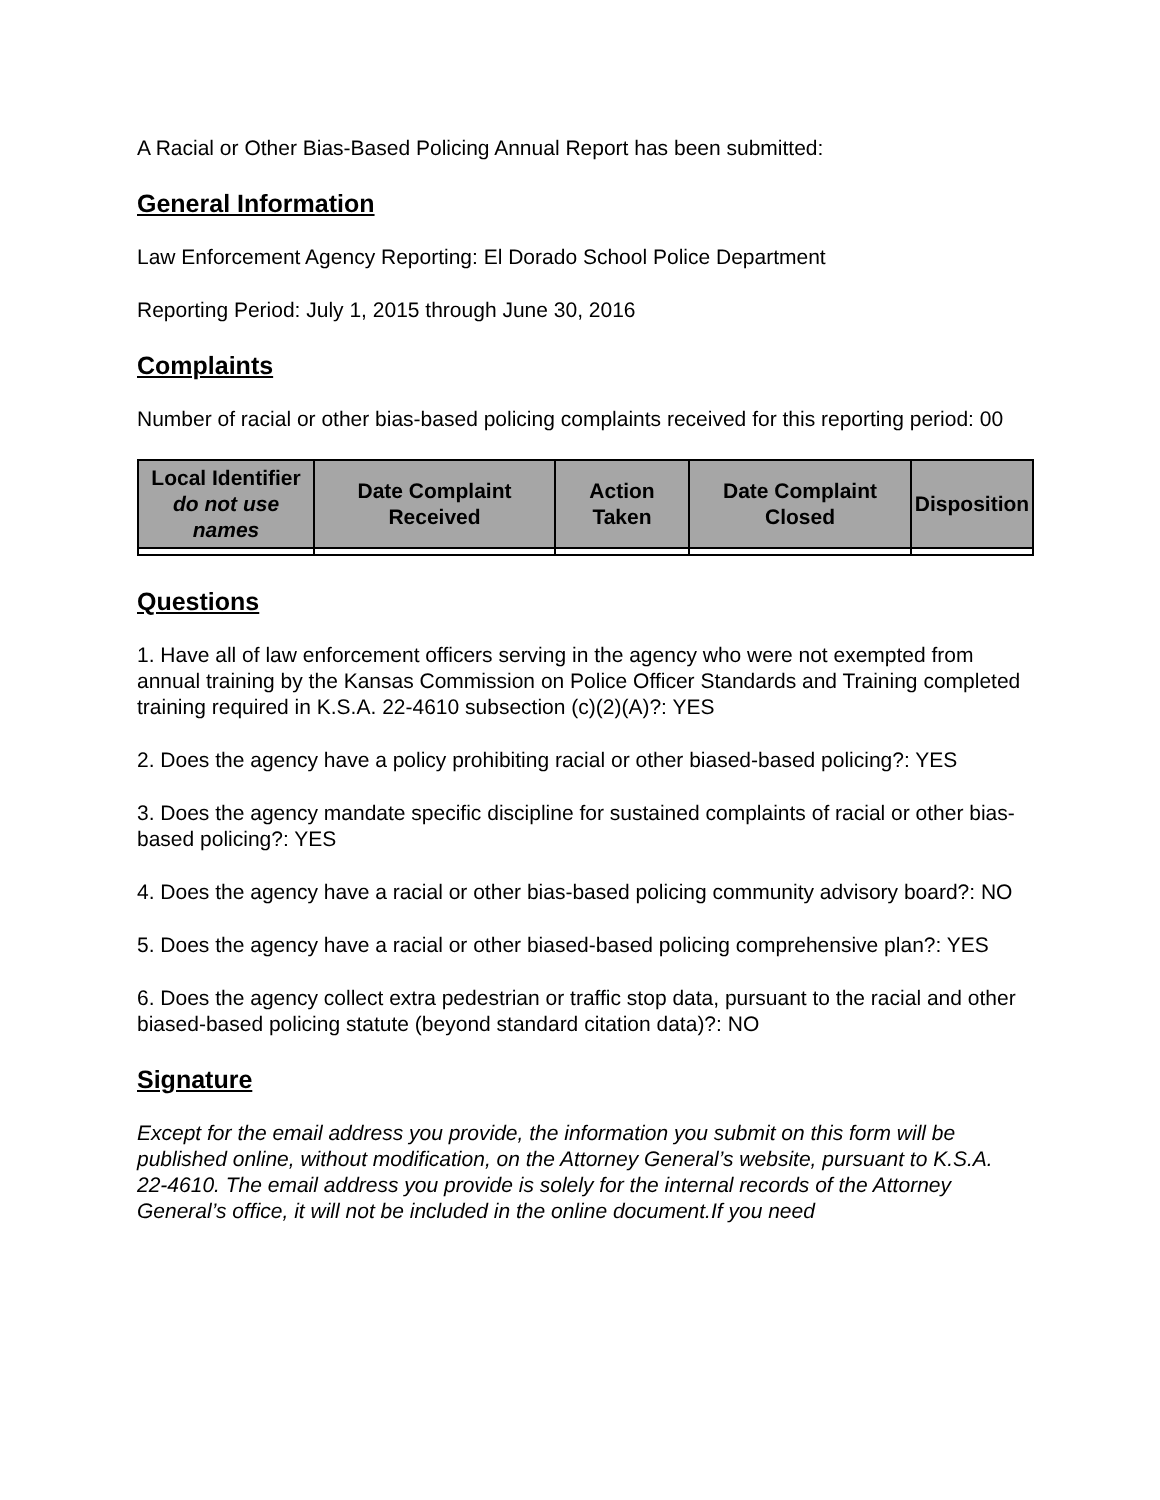A Racial or Other Bias-Based Policing Annual Report has been submitted:
General Information
Law Enforcement Agency Reporting: El Dorado School Police Department
Reporting Period: July 1, 2015 through June 30, 2016
Complaints
Number of racial or other bias-based policing complaints received for this reporting period: 00
| Local Identifier do not use names | Date Complaint Received | Action Taken | Date Complaint Closed | Disposition |
| --- | --- | --- | --- | --- |
Questions
1. Have all of law enforcement officers serving in the agency who were not exempted from annual training by the Kansas Commission on Police Officer Standards and Training completed training required in K.S.A. 22-4610 subsection (c)(2)(A)?: YES
2. Does the agency have a policy prohibiting racial or other biased-based policing?: YES
3. Does the agency mandate specific discipline for sustained complaints of racial or other bias-based policing?: YES
4. Does the agency have a racial or other bias-based policing community advisory board?: NO
5. Does the agency have a racial or other biased-based policing comprehensive plan?: YES
6. Does the agency collect extra pedestrian or traffic stop data, pursuant to the racial and other biased-based policing statute (beyond standard citation data)?: NO
Signature
Except for the email address you provide, the information you submit on this form will be published online, without modification, on the Attorney General’s website, pursuant to K.S.A. 22-4610. The email address you provide is solely for the internal records of the Attorney General’s office, it will not be included in the online document.If you need